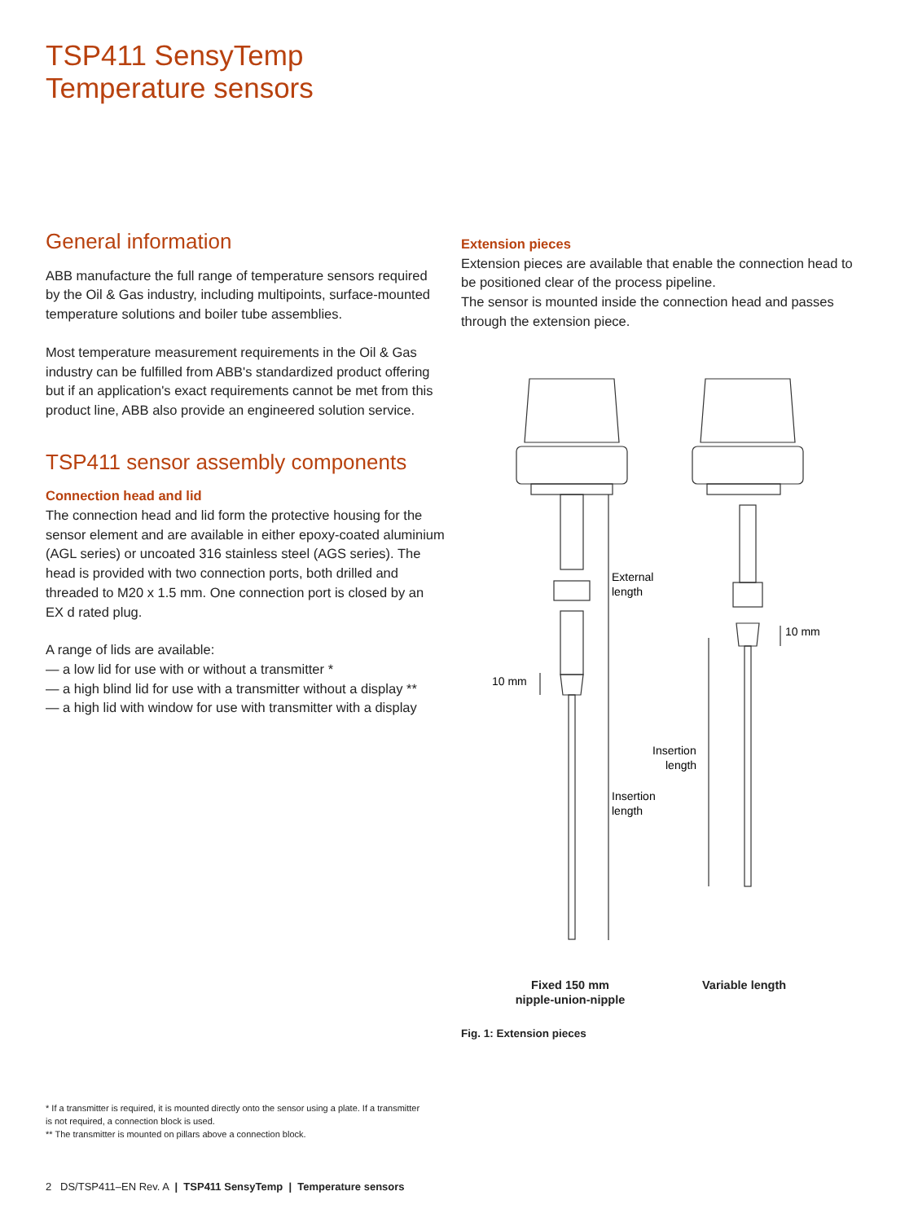TSP411 SensyTemp
Temperature sensors
General information
ABB manufacture the full range of temperature sensors required by the Oil & Gas industry, including multipoints, surface-mounted temperature solutions and boiler tube assemblies.
Most temperature measurement requirements in the Oil & Gas industry can be fulfilled from ABB's standardized product offering but if an application's exact requirements cannot be met from this product line, ABB also provide an engineered solution service.
TSP411 sensor assembly components
Connection head and lid
The connection head and lid form the protective housing for the sensor element and are available in either epoxy-coated aluminium (AGL series) or uncoated 316 stainless steel (AGS series). The head is provided with two connection ports, both drilled and threaded to M20 x 1.5 mm. One connection port is closed by an EX d rated plug.
A range of lids are available:
— a low lid for use with or without a transmitter *
— a high blind lid for use with a transmitter without a display **
— a high lid with window for use with transmitter with a display
Extension pieces
Extension pieces are available that enable the connection head to be positioned clear of the process pipeline.
The sensor is mounted inside the connection head and passes through the extension piece.
External
length
10 mm
10 mm
Insertion
length
Insertion
length
Fixed 150 mm
nipple-union-nipple
Variable length
Fig. 1: Extension pieces
* If a transmitter is required, it is mounted directly onto the sensor using a plate. If a transmitter is not required, a connection block is used.
** The transmitter is mounted on pillars above a connection block.
2 DS/TSP411–EN Rev. A | TSP411 SensyTemp | Temperature sensors